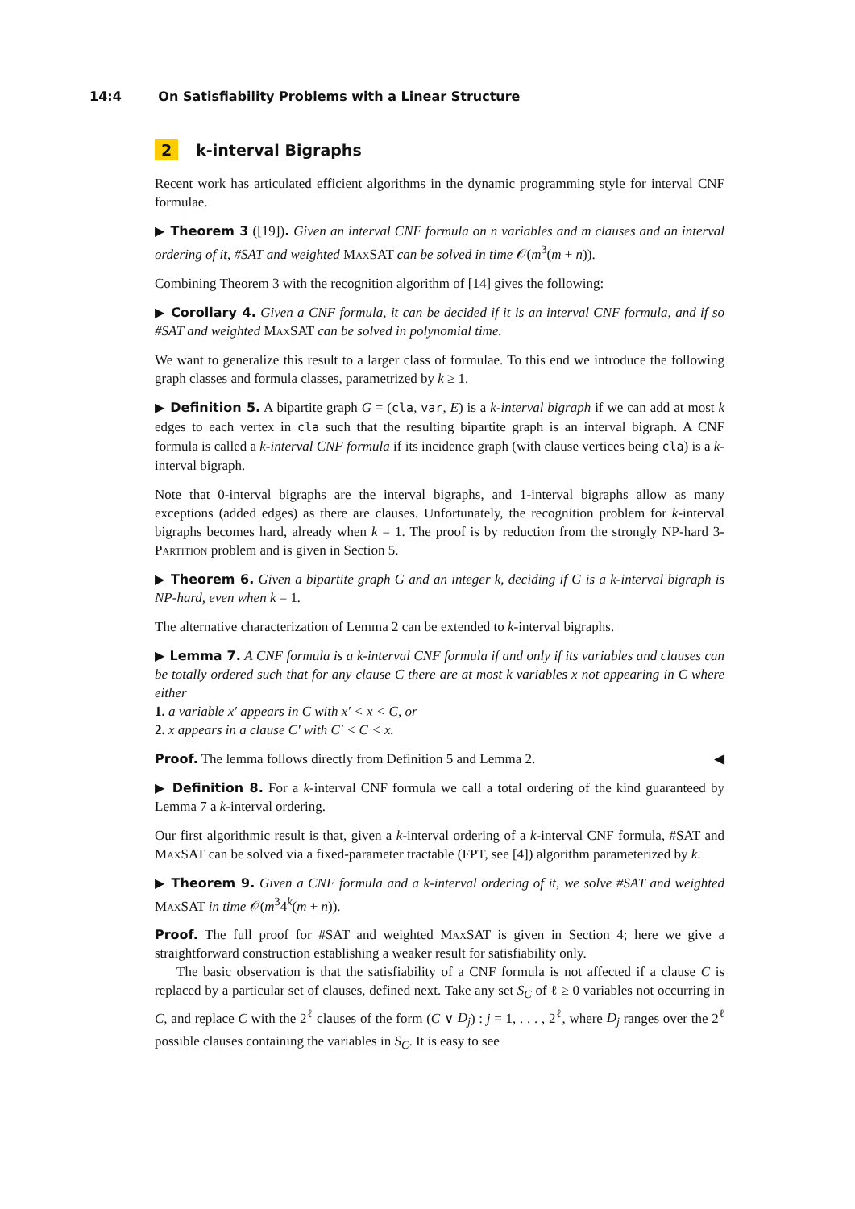14:4 On Satisfiability Problems with a Linear Structure
2 k-interval Bigraphs
Recent work has articulated efficient algorithms in the dynamic programming style for interval CNF formulae.
▶ Theorem 3 ([19]). Given an interval CNF formula on n variables and m clauses and an interval ordering of it, #SAT and weighted Max SAT can be solved in time 𝒪(m<sup>3</sup>(m + n)).
Combining Theorem 3 with the recognition algorithm of [14] gives the following:
▶ Corollary 4. Given a CNF formula, it can be decided if it is an interval CNF formula, and if so #SAT and weighted Max SAT can be solved in polynomial time.
We want to generalize this result to a larger class of formulae. To this end we introduce the following graph classes and formula classes, parametrized by k ≥ 1.
▶ Definition 5. A bipartite graph G = (cla, var, E) is a k-interval bigraph if we can add at most k edges to each vertex in cla such that the resulting bipartite graph is an interval bigraph. A CNF formula is called a k-interval CNF formula if its incidence graph (with clause vertices being cla) is a k-interval bigraph.
Note that 0-interval bigraphs are the interval bigraphs, and 1-interval bigraphs allow as many exceptions (added edges) as there are clauses. Unfortunately, the recognition problem for k-interval bigraphs becomes hard, already when k = 1. The proof is by reduction from the strongly NP-hard 3-Partition problem and is given in Section 5.
▶ Theorem 6. Given a bipartite graph G and an integer k, deciding if G is a k-interval bigraph is NP-hard, even when k = 1.
The alternative characterization of Lemma 2 can be extended to k-interval bigraphs.
▶ Lemma 7. A CNF formula is a k-interval CNF formula if and only if its variables and clauses can be totally ordered such that for any clause C there are at most k variables x not appearing in C where either
1. a variable x′ appears in C with x′ < x < C, or
2. x appears in a clause C′ with C′ < C < x.
Proof. The lemma follows directly from Definition 5 and Lemma 2. ◀
▶ Definition 8. For a k-interval CNF formula we call a total ordering of the kind guaranteed by Lemma 7 a k-interval ordering.
Our first algorithmic result is that, given a k-interval ordering of a k-interval CNF formula, #SAT and Max SAT can be solved via a fixed-parameter tractable (FPT, see [4]) algorithm parameterized by k.
▶ Theorem 9. Given a CNF formula and a k-interval ordering of it, we solve #SAT and weighted Max SAT in time 𝒪(m<sup>3</sup>4<sup>k</sup>(m + n)).
Proof. The full proof for #SAT and weighted Max SAT is given in Section 4; here we give a straightforward construction establishing a weaker result for satisfiability only.
The basic observation is that the satisfiability of a CNF formula is not affected if a clause C is replaced by a particular set of clauses, defined next. Take any set S<sub>C</sub> of ℓ ≥ 0 variables not occurring in C, and replace C with the 2<sup>ℓ</sup> clauses of the form (C ∨ D<sub>j</sub>) : j = 1, . . . , 2<sup>ℓ</sup>, where D<sub>j</sub> ranges over the 2<sup>ℓ</sup> possible clauses containing the variables in S<sub>C</sub>. It is easy to see